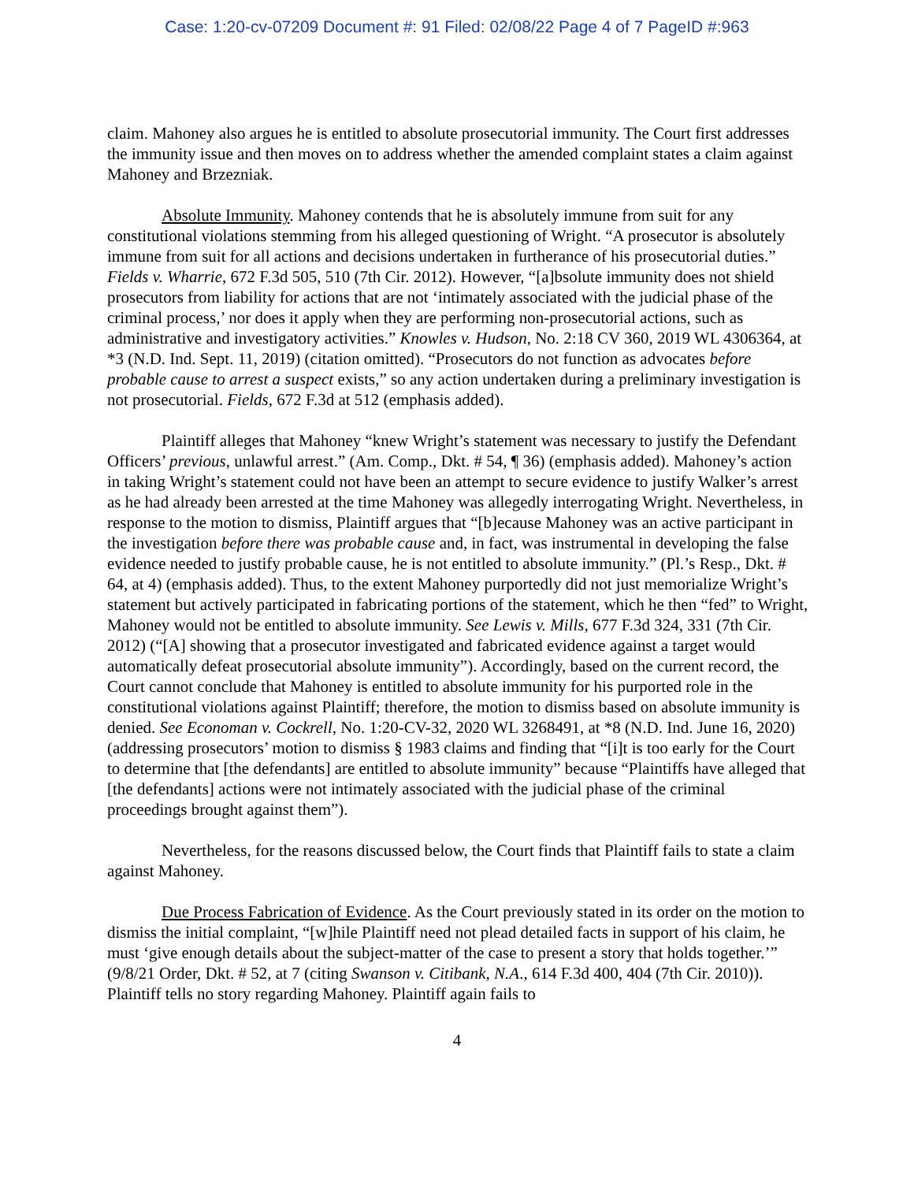Case: 1:20-cv-07209 Document #: 91 Filed: 02/08/22 Page 4 of 7 PageID #:963
claim. Mahoney also argues he is entitled to absolute prosecutorial immunity. The Court first addresses the immunity issue and then moves on to address whether the amended complaint states a claim against Mahoney and Brzezniak.
Absolute Immunity. Mahoney contends that he is absolutely immune from suit for any constitutional violations stemming from his alleged questioning of Wright. “A prosecutor is absolutely immune from suit for all actions and decisions undertaken in furtherance of his prosecutorial duties.” Fields v. Wharrie, 672 F.3d 505, 510 (7th Cir. 2012). However, “[a]bsolute immunity does not shield prosecutors from liability for actions that are not ‘intimately associated with the judicial phase of the criminal process,’ nor does it apply when they are performing non-prosecutorial actions, such as administrative and investigatory activities.” Knowles v. Hudson, No. 2:18 CV 360, 2019 WL 4306364, at *3 (N.D. Ind. Sept. 11, 2019) (citation omitted). “Prosecutors do not function as advocates before probable cause to arrest a suspect exists,” so any action undertaken during a preliminary investigation is not prosecutorial. Fields, 672 F.3d at 512 (emphasis added).
Plaintiff alleges that Mahoney “knew Wright’s statement was necessary to justify the Defendant Officers’ previous, unlawful arrest.” (Am. Comp., Dkt. # 54, ¶ 36) (emphasis added). Mahoney’s action in taking Wright’s statement could not have been an attempt to secure evidence to justify Walker’s arrest as he had already been arrested at the time Mahoney was allegedly interrogating Wright. Nevertheless, in response to the motion to dismiss, Plaintiff argues that “[b]ecause Mahoney was an active participant in the investigation before there was probable cause and, in fact, was instrumental in developing the false evidence needed to justify probable cause, he is not entitled to absolute immunity.” (Pl.’s Resp., Dkt. # 64, at 4) (emphasis added). Thus, to the extent Mahoney purportedly did not just memorialize Wright’s statement but actively participated in fabricating portions of the statement, which he then “fed” to Wright, Mahoney would not be entitled to absolute immunity. See Lewis v. Mills, 677 F.3d 324, 331 (7th Cir. 2012) (“[A] showing that a prosecutor investigated and fabricated evidence against a target would automatically defeat prosecutorial absolute immunity”). Accordingly, based on the current record, the Court cannot conclude that Mahoney is entitled to absolute immunity for his purported role in the constitutional violations against Plaintiff; therefore, the motion to dismiss based on absolute immunity is denied. See Economan v. Cockrell, No. 1:20-CV-32, 2020 WL 3268491, at *8 (N.D. Ind. June 16, 2020) (addressing prosecutors’ motion to dismiss § 1983 claims and finding that “[i]t is too early for the Court to determine that [the defendants] are entitled to absolute immunity” because “Plaintiffs have alleged that [the defendants] actions were not intimately associated with the judicial phase of the criminal proceedings brought against them”).
Nevertheless, for the reasons discussed below, the Court finds that Plaintiff fails to state a claim against Mahoney.
Due Process Fabrication of Evidence. As the Court previously stated in its order on the motion to dismiss the initial complaint, “[w]hile Plaintiff need not plead detailed facts in support of his claim, he must ‘give enough details about the subject-matter of the case to present a story that holds together.’” (9/8/21 Order, Dkt. # 52, at 7 (citing Swanson v. Citibank, N.A., 614 F.3d 400, 404 (7th Cir. 2010)). Plaintiff tells no story regarding Mahoney. Plaintiff again fails to
4